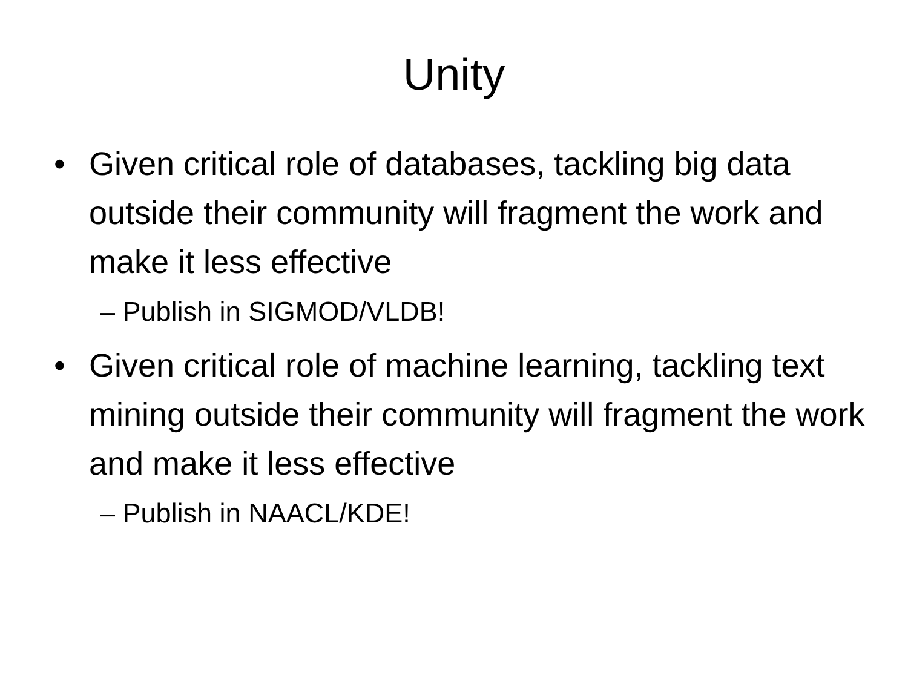Unity
• Given critical role of databases, tackling big data outside their community will fragment the work and make it less effective
– Publish in SIGMOD/VLDB!
• Given critical role of machine learning, tackling text mining outside their community will fragment the work and make it less effective
– Publish in NAACL/KDE!